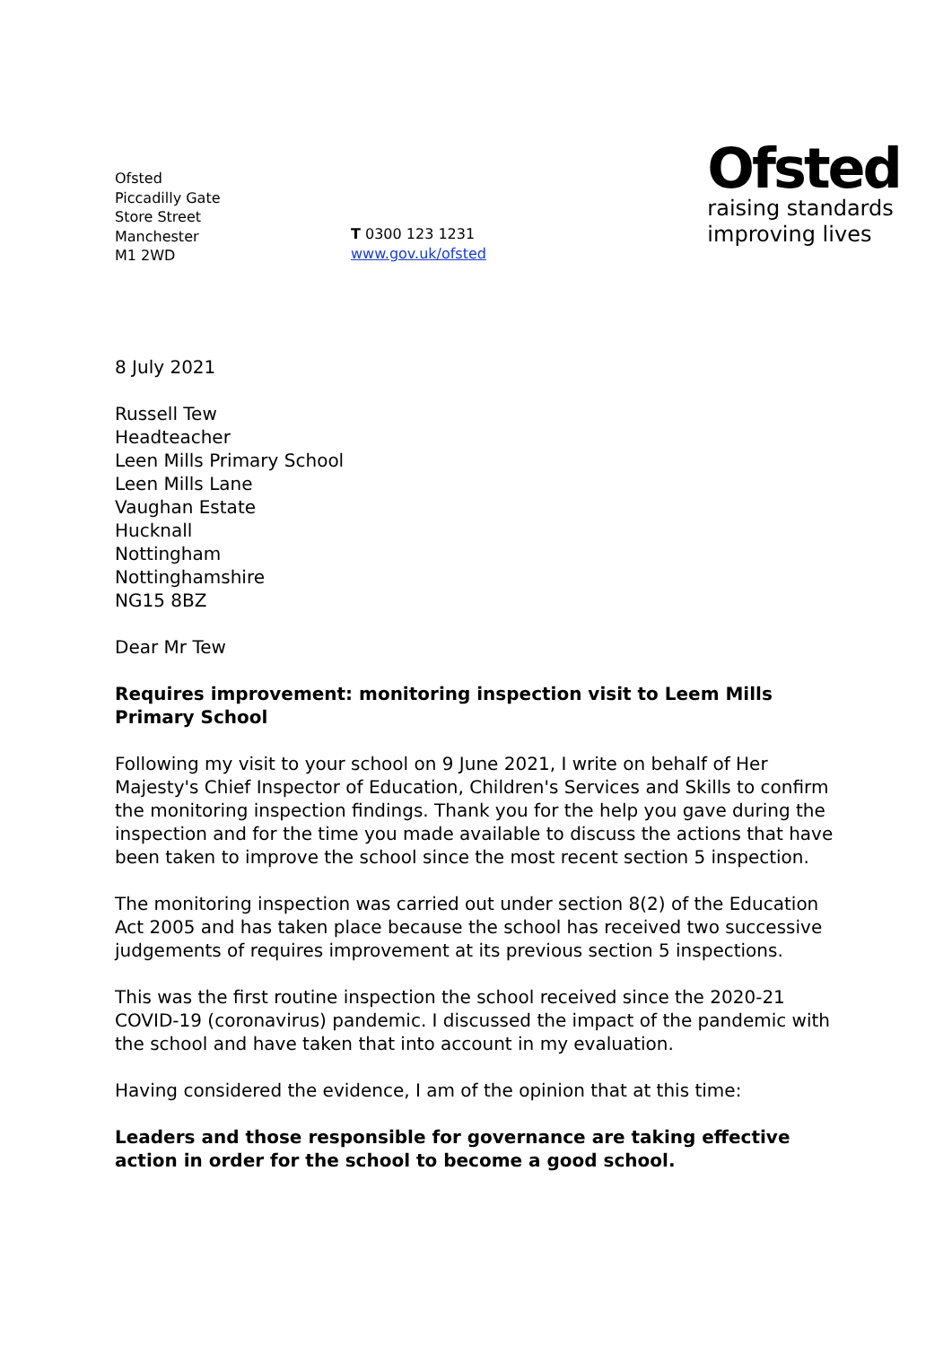Ofsted
Piccadilly Gate
Store Street
Manchester
M1 2WD
T 0300 123 1231
www.gov.uk/ofsted
Ofsted
raising standards
improving lives
8 July 2021
Russell Tew
Headteacher
Leen Mills Primary School
Leen Mills Lane
Vaughan Estate
Hucknall
Nottingham
Nottinghamshire
NG15 8BZ
Dear Mr Tew
Requires improvement: monitoring inspection visit to Leem Mills Primary School
Following my visit to your school on 9 June 2021, I write on behalf of Her Majesty's Chief Inspector of Education, Children's Services and Skills to confirm the monitoring inspection findings. Thank you for the help you gave during the inspection and for the time you made available to discuss the actions that have been taken to improve the school since the most recent section 5 inspection.
The monitoring inspection was carried out under section 8(2) of the Education Act 2005 and has taken place because the school has received two successive judgements of requires improvement at its previous section 5 inspections.
This was the first routine inspection the school received since the 2020-21 COVID-19 (coronavirus) pandemic. I discussed the impact of the pandemic with the school and have taken that into account in my evaluation.
Having considered the evidence, I am of the opinion that at this time:
Leaders and those responsible for governance are taking effective action in order for the school to become a good school.